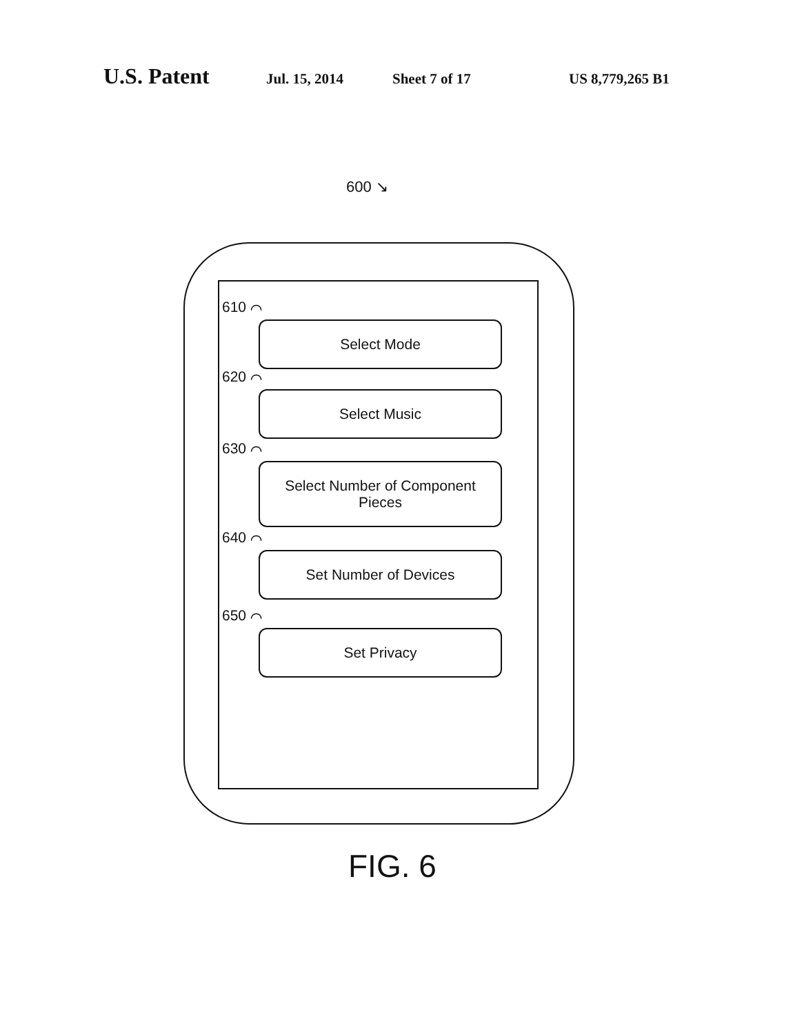U.S. Patent Jul. 15, 2014 Sheet 7 of 17 US 8,779,265 B1
600 ↘
610 ⌒
Select Mode
620 ⌒
Select Music
630 ⌒
Select Number of Component
Pieces
640 ⌒
Set Number of Devices
650 ⌒
Set Privacy
FIG. 6